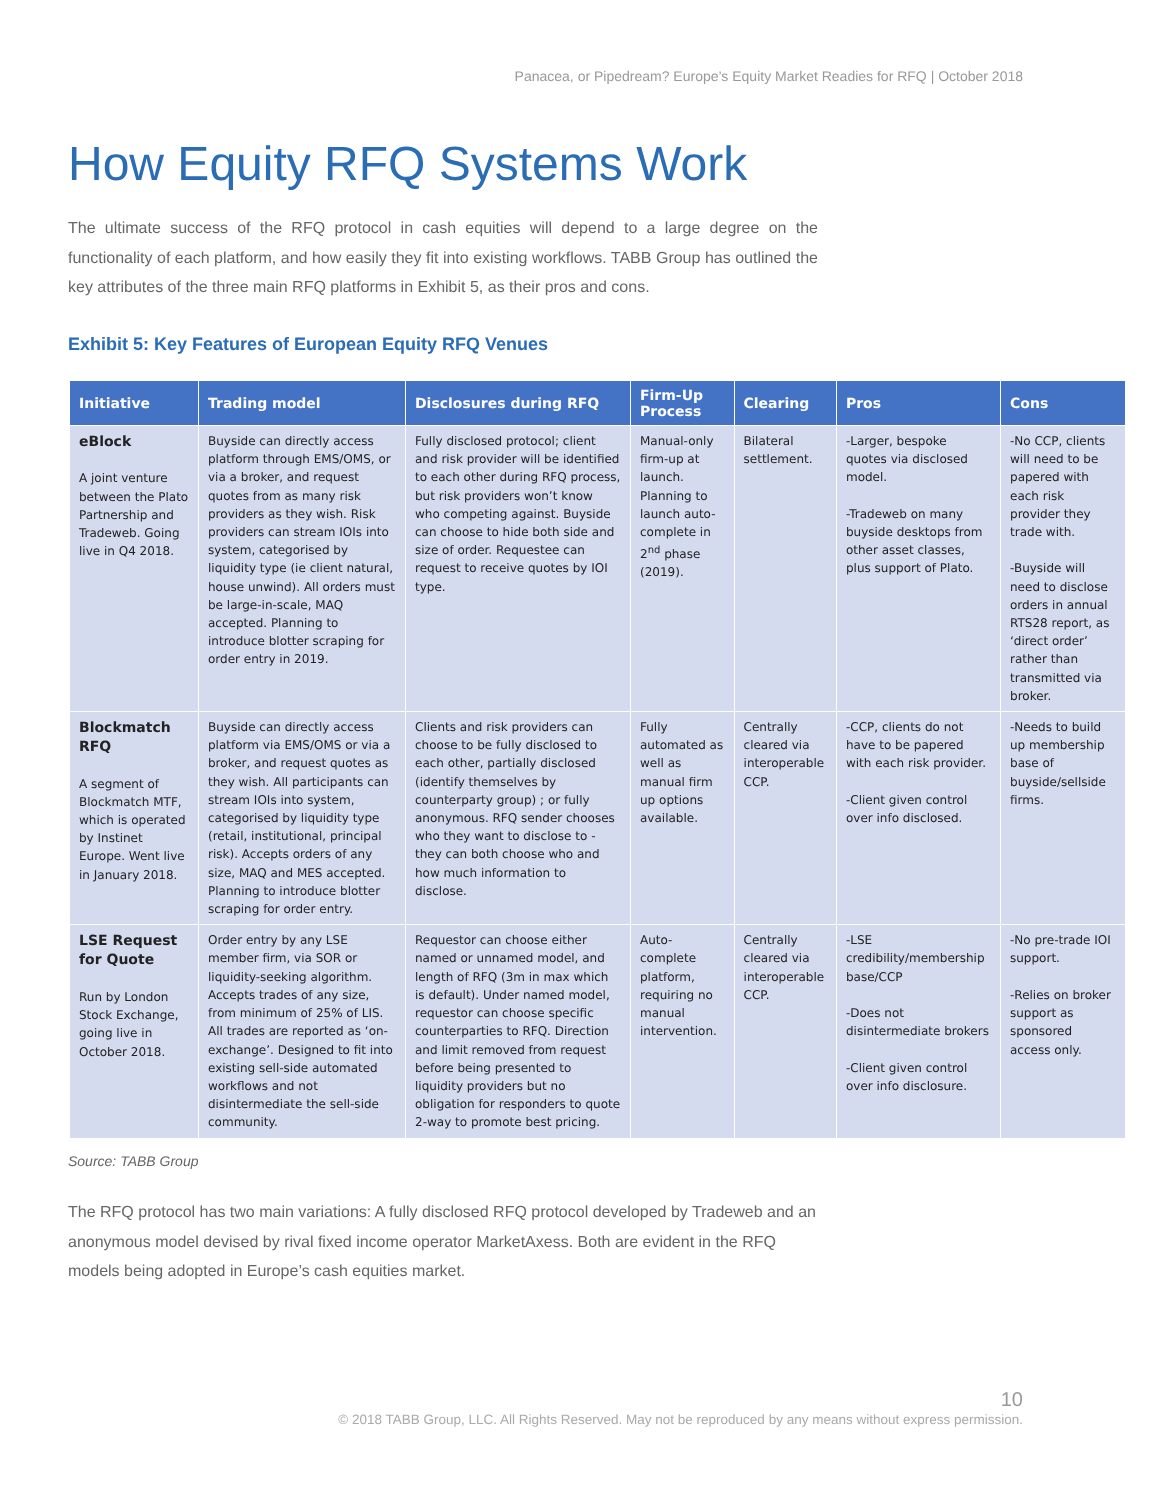Panacea, or Pipedream? Europe’s Equity Market Readies for RFQ | October 2018
How Equity RFQ Systems Work
The ultimate success of the RFQ protocol in cash equities will depend to a large degree on the functionality of each platform, and how easily they fit into existing workflows. TABB Group has outlined the key attributes of the three main RFQ platforms in Exhibit 5, as their pros and cons.
Exhibit 5: Key Features of European Equity RFQ Venues
| Initiative | Trading model | Disclosures during RFQ | Firm-Up Process | Clearing | Pros | Cons |
| --- | --- | --- | --- | --- | --- | --- |
| eBlock A joint venture between the Plato Partnership and Tradeweb. Going live in Q4 2018. | Buyside can directly access platform through EMS/OMS, or via a broker, and request quotes from as many risk providers as they wish. Risk providers can stream IOIs into system, categorised by liquidity type (ie client natural, house unwind). All orders must be large-in-scale, MAQ accepted. Planning to introduce blotter scraping for order entry in 2019. | Fully disclosed protocol; client and risk provider will be identified to each other during RFQ process, but risk providers won’t know who competing against. Buyside can choose to hide both side and size of order. Requestee can request to receive quotes by IOI type. | Manual-only firm-up at launch. Planning to launch auto-complete in 2<sup>nd</sup> phase (2019). | Bilateral settlement. | -Larger, bespoke quotes via disclosed model. -Tradeweb on many buyside desktops from other asset classes, plus support of Plato. | -No CCP, clients will need to be papered with each risk provider they trade with. -Buyside will need to disclose orders in annual RTS28 report, as ‘direct order’ rather than transmitted via broker. |
| Blockmatch RFQ A segment of Blockmatch MTF, which is operated by Instinet Europe. Went live in January 2018. | Buyside can directly access platform via EMS/OMS or via a broker, and request quotes as they wish. All participants can stream IOIs into system, categorised by liquidity type (retail, institutional, principal risk). Accepts orders of any size, MAQ and MES accepted. Planning to introduce blotter scraping for order entry. | Clients and risk providers can choose to be fully disclosed to each other, partially disclosed (identify themselves by counterparty group) ; or fully anonymous. RFQ sender chooses who they want to disclose to - they can both choose who and how much information to disclose. | Fully automated as well as manual firm up options available. | Centrally cleared via interoperable CCP. | -CCP, clients do not have to be papered with each risk provider. -Client given control over info disclosed. | -Needs to build up membership base of buyside/sellside firms. |
| LSE Request for Quote Run by London Stock Exchange, going live in October 2018. | Order entry by any LSE member firm, via SOR or liquidity-seeking algorithm. Accepts trades of any size, from minimum of 25% of LIS. All trades are reported as ‘on-exchange’. Designed to fit into existing sell-side automated workflows and not disintermediate the sell-side community. | Requestor can choose either named or unnamed model, and length of RFQ (3m in max which is default). Under named model, requestor can choose specific counterparties to RFQ. Direction and limit removed from request before being presented to liquidity providers but no obligation for responders to quote 2-way to promote best pricing. | Auto-complete platform, requiring no manual intervention. | Centrally cleared via interoperable CCP. | -LSE credibility/membership base/CCP -Does not disintermediate brokers -Client given control over info disclosure. | -No pre-trade IOI support. -Relies on broker support as sponsored access only. |
Source: TABB Group
The RFQ protocol has two main variations: A fully disclosed RFQ protocol developed by Tradeweb and an anonymous model devised by rival fixed income operator MarketAxess. Both are evident in the RFQ models being adopted in Europe’s cash equities market.
10
© 2018 TABB Group, LLC. All Rights Reserved. May not be reproduced by any means without express permission.